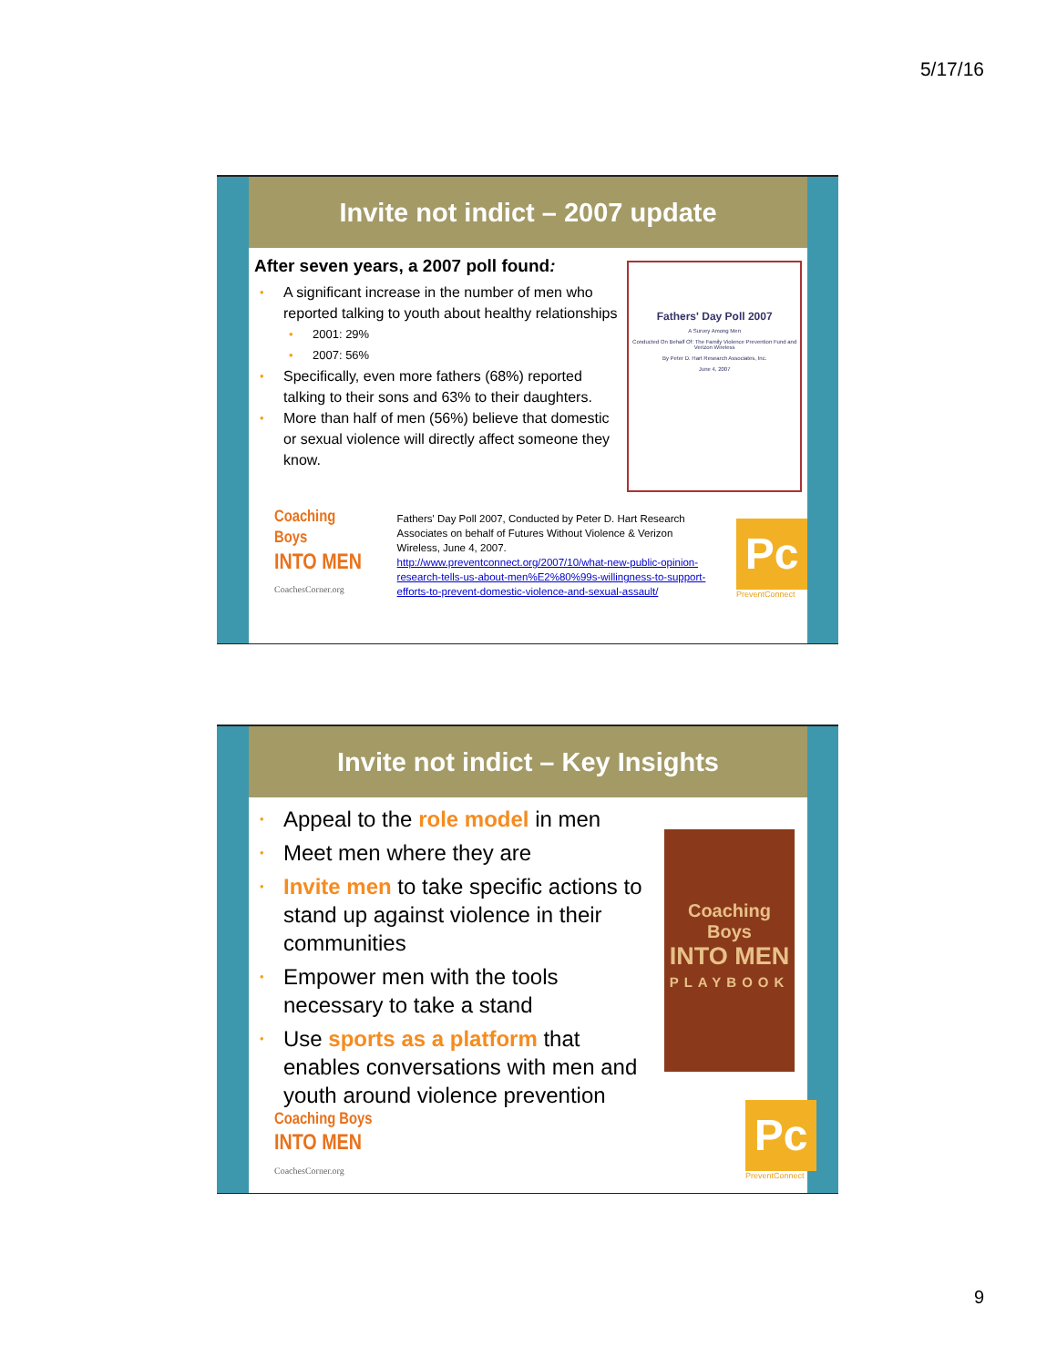5/17/16
Invite not indict – 2007 update
After seven years, a 2007 poll found:
A significant increase in the number of men who reported talking to youth about healthy relationships
2001: 29%
2007: 56%
Specifically, even more fathers (68%) reported talking to their sons and 63% to their daughters.
More than half of men (56%) believe that domestic or sexual violence will directly affect someone they know.
Fathers' Day Poll 2007
A Survey Among Men
Conducted On Behalf Of: The Family Violence Prevention Fund and Verizon Wireless
By Peter D. Hart Research Associates, Inc.
June 4, 2007
Coaching Boys
INTO MEN
CoachesCorner.org
Fathers' Day Poll 2007, Conducted by Peter D. Hart Research Associates on behalf of Futures Without Violence & Verizon Wireless, June 4, 2007.
http://www.preventconnect.org/2007/10/what-new-public-opinion-research-tells-us-about-men%E2%80%99s-willingness-to-support-efforts-to-prevent-domestic-violence-and-sexual-assault/
Pc
PreventConnect
Invite not indict – Key Insights
Appeal to the role model in men
Meet men where they are
Invite men to take specific actions to stand up against violence in their communities
Empower men with the tools necessary to take a stand
Use sports as a platform that enables conversations with men and youth around violence prevention
Coaching Boys
INTO MEN
PLAYBOOK
Coaching Boys
INTO MEN
CoachesCorner.org
Pc
PreventConnect
9